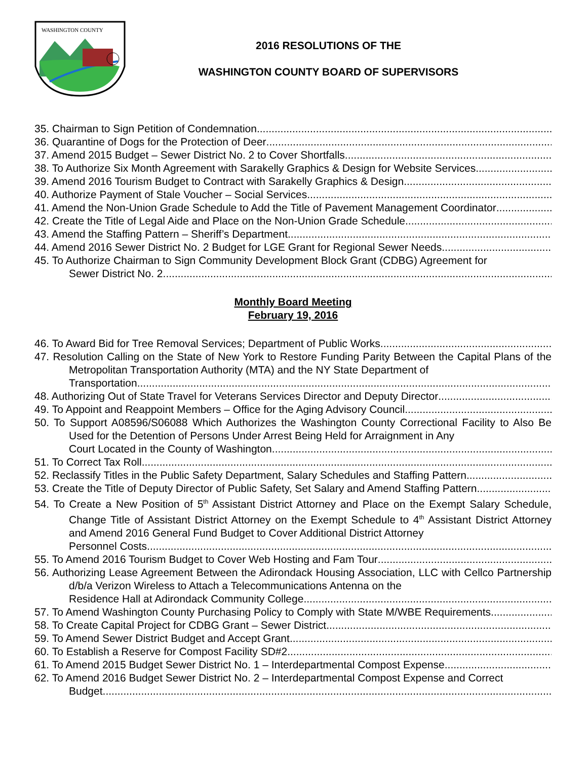WASHINGTON COUNTY
2016 RESOLUTIONS OF THE
WASHINGTON COUNTY BOARD OF SUPERVISORS
35. Chairman to Sign Petition of Condemnation
36. Quarantine of Dogs for the Protection of Deer
37. Amend 2015 Budget – Sewer District No. 2 to Cover Shortfalls
38. To Authorize Six Month Agreement with Sarakelly Graphics & Design for Website Services
39. Amend 2016 Tourism Budget to Contract with Sarakelly Graphics & Design
40. Authorize Payment of Stale Voucher – Social Services
41. Amend the Non-Union Grade Schedule to Add the Title of Pavement Management Coordinator
42. Create the Title of Legal Aide and Place on the Non-Union Grade Schedule
43. Amend the Staffing Pattern – Sheriff’s Department
44. Amend 2016 Sewer District No. 2 Budget for LGE Grant for Regional Sewer Needs
45. To Authorize Chairman to Sign Community Development Block Grant (CDBG) Agreement for
Sewer District No. 2
Monthly Board Meeting
February 19, 2016
46. To Award Bid for Tree Removal Services; Department of Public Works
47. Resolution Calling on the State of New York to Restore Funding Parity Between the Capital Plans of the Metropolitan Transportation Authority (MTA) and the NY State Department of
Transportation
48. Authorizing Out of State Travel for Veterans Services Director and Deputy Director
49. To Appoint and Reappoint Members – Office for the Aging Advisory Council
50. To Support A08596/S06088 Which Authorizes the Washington County Correctional Facility to Also Be Used for the Detention of Persons Under Arrest Being Held for Arraignment in Any
Court Located in the County of Washington
51. To Correct Tax Roll
52. Reclassify Titles in the Public Safety Department, Salary Schedules and Staffing Pattern
53. Create the Title of Deputy Director of Public Safety, Set Salary and Amend Staffing Pattern
54. To Create a New Position of 5<sup>th</sup> Assistant District Attorney and Place on the Exempt Salary Schedule, Change Title of Assistant District Attorney on the Exempt Schedule to 4<sup>th</sup> Assistant District Attorney and Amend 2016 General Fund Budget to Cover Additional District Attorney
Personnel Costs
55. To Amend 2016 Tourism Budget to Cover Web Hosting and Fam Tour
56. Authorizing Lease Agreement Between the Adirondack Housing Association, LLC with Cellco Partnership d/b/a Verizon Wireless to Attach a Telecommunications Antenna on the
Residence Hall at Adirondack Community College
57. To Amend Washington County Purchasing Policy to Comply with State M/WBE Requirements
58. To Create Capital Project for CDBG Grant – Sewer District
59. To Amend Sewer District Budget and Accept Grant
60. To Establish a Reserve for Compost Facility SD#2
61. To Amend 2015 Budget Sewer District No. 1 – Interdepartmental Compost Expense
62. To Amend 2016 Budget Sewer District No. 2 – Interdepartmental Compost Expense and Correct
Budget